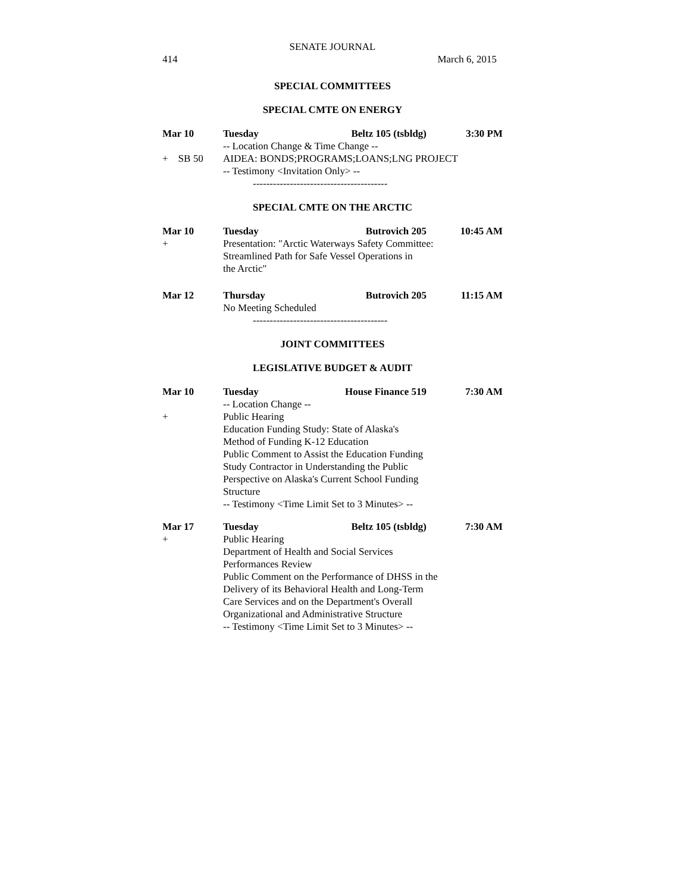SENATE JOURNAL
414 March 6, 2015
SPECIAL COMMITTEES
SPECIAL CMTE ON ENERGY
Mar 10 Tuesday Beltz 105 (tsbldg) 3:30 PM
-- Location Change & Time Change --
+ SB 50 AIDEA: BONDS;PROGRAMS;LOANS;LNG PROJECT
-- Testimony <Invitation Only> --
----------------------------------------
SPECIAL CMTE ON THE ARCTIC
Mar 10 Tuesday Butrovich 205 10:45 AM
+ Presentation: "Arctic Waterways Safety Committee:
Streamlined Path for Safe Vessel Operations in
the Arctic"
Mar 12 Thursday Butrovich 205 11:15 AM
No Meeting Scheduled
----------------------------------------
JOINT COMMITTEES
LEGISLATIVE BUDGET & AUDIT
Mar 10 Tuesday House Finance 519 7:30 AM
-- Location Change --
+ Public Hearing
Education Funding Study: State of Alaska's
Method of Funding K-12 Education
Public Comment to Assist the Education Funding
Study Contractor in Understanding the Public
Perspective on Alaska's Current School Funding
Structure
-- Testimony <Time Limit Set to 3 Minutes> --
Mar 17 Tuesday Beltz 105 (tsbldg) 7:30 AM
+ Public Hearing
Department of Health and Social Services
Performances Review
Public Comment on the Performance of DHSS in the
Delivery of its Behavioral Health and Long-Term
Care Services and on the Department's Overall
Organizational and Administrative Structure
-- Testimony <Time Limit Set to 3 Minutes> --